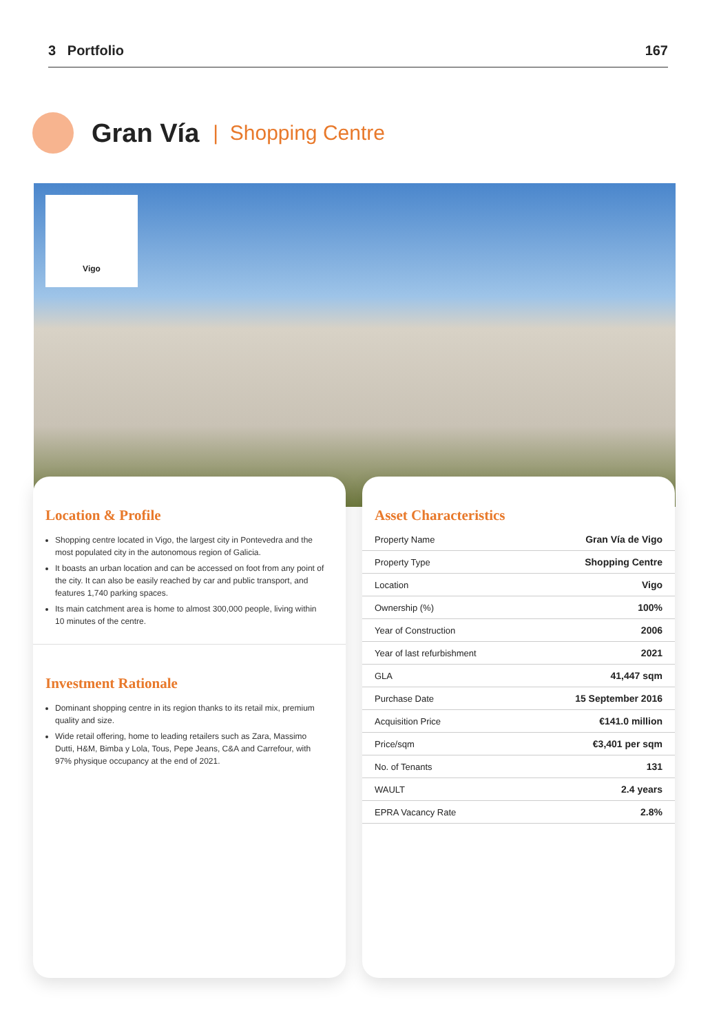3 Portfolio 167
Gran Vía
| Shopping Centre
Vigo
Location & Profile
Shopping centre located in Vigo, the largest city in Pontevedra and the most populated city in the autonomous region of Galicia.
It boasts an urban location and can be accessed on foot from any point of the city. It can also be easily reached by car and public transport, and features 1,740 parking spaces.
Its main catchment area is home to almost 300,000 people, living within 10 minutes of the centre.
Investment Rationale
Dominant shopping centre in its region thanks to its retail mix, premium quality and size.
Wide retail offering, home to leading retailers such as Zara, Massimo Dutti, H&M, Bimba y Lola, Tous, Pepe Jeans, C&A and Carrefour, with 97% physique occupancy at the end of 2021.
Asset Characteristics
| Property Name | Gran Vía de Vigo |
| Property Type | Shopping Centre |
| Location | Vigo |
| Ownership (%) | 100% |
| Year of Construction | 2006 |
| Year of last refurbishment | 2021 |
| GLA | 41,447 sqm |
| Purchase Date | 15 September 2016 |
| Acquisition Price | €141.0 million |
| Price/sqm | €3,401 per sqm |
| No. of Tenants | 131 |
| WAULT | 2.4 years |
| EPRA Vacancy Rate | 2.8% |